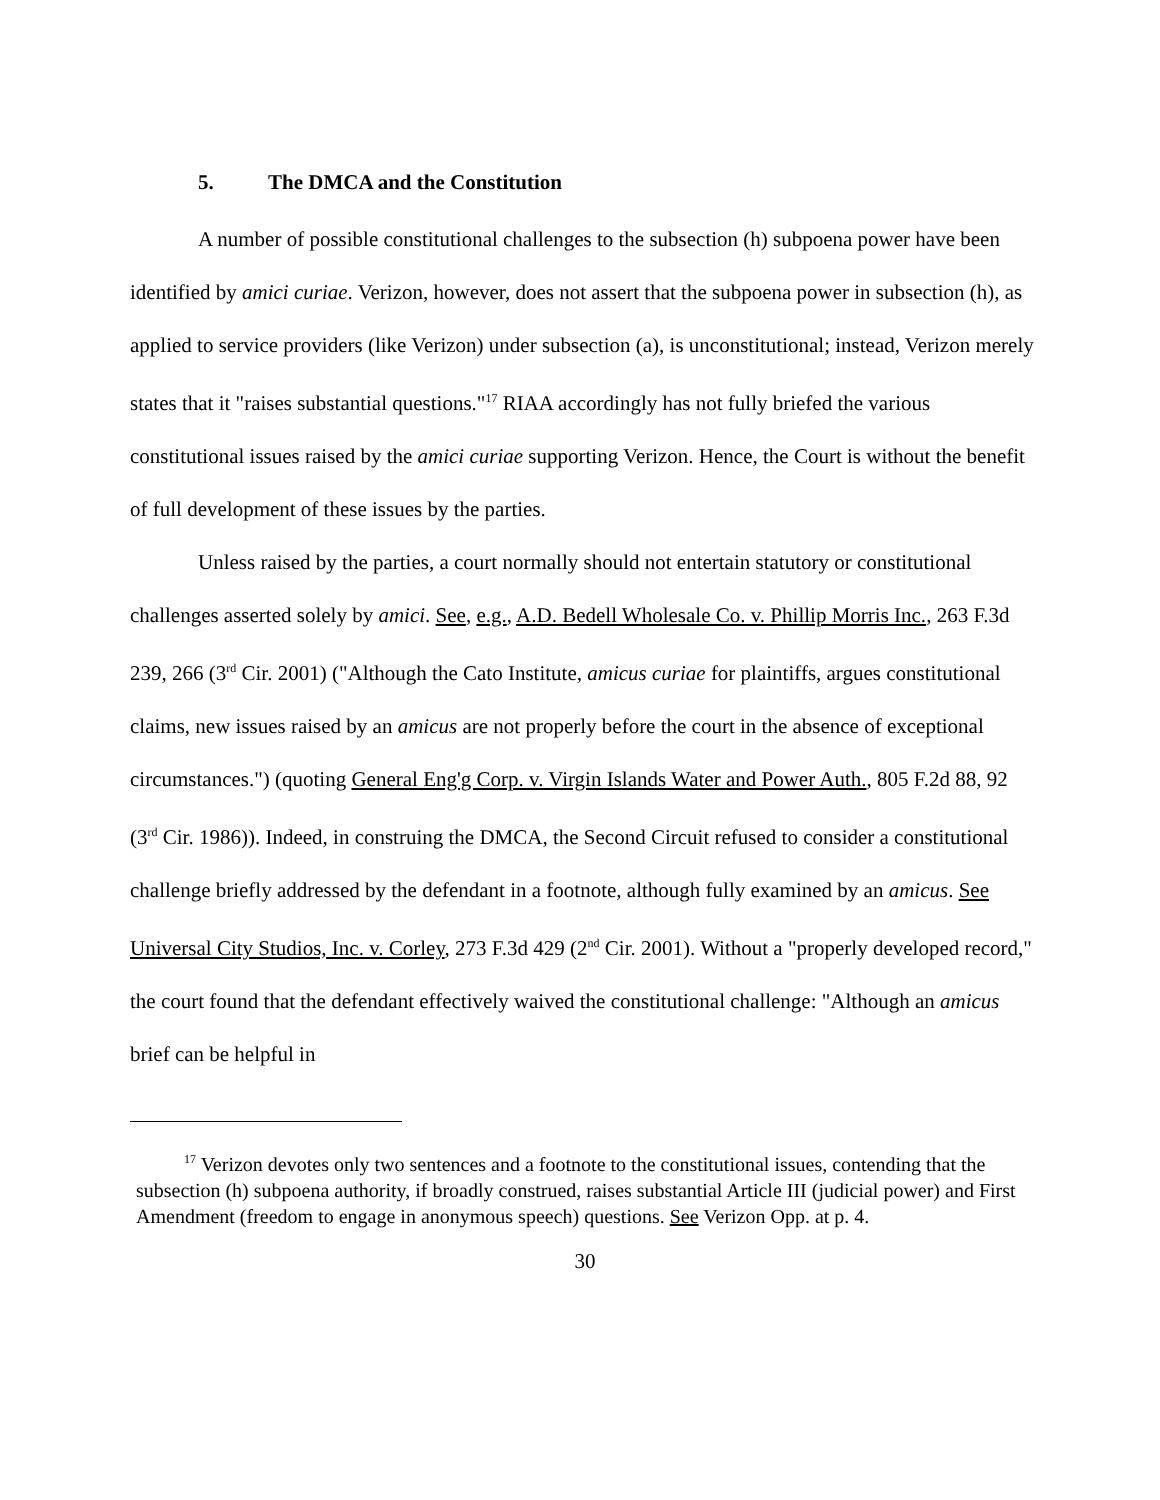5. The DMCA and the Constitution
A number of possible constitutional challenges to the subsection (h) subpoena power have been identified by amici curiae. Verizon, however, does not assert that the subpoena power in subsection (h), as applied to service providers (like Verizon) under subsection (a), is unconstitutional; instead, Verizon merely states that it "raises substantial questions."<sup>17</sup> RIAA accordingly has not fully briefed the various constitutional issues raised by the amici curiae supporting Verizon. Hence, the Court is without the benefit of full development of these issues by the parties.
Unless raised by the parties, a court normally should not entertain statutory or constitutional challenges asserted solely by amici. See, e.g., A.D. Bedell Wholesale Co. v. Phillip Morris Inc., 263 F.3d 239, 266 (3<sup>rd</sup> Cir. 2001) ("Although the Cato Institute, amicus curiae for plaintiffs, argues constitutional claims, new issues raised by an amicus are not properly before the court in the absence of exceptional circumstances.") (quoting General Eng'g Corp. v. Virgin Islands Water and Power Auth., 805 F.2d 88, 92 (3<sup>rd</sup> Cir. 1986)). Indeed, in construing the DMCA, the Second Circuit refused to consider a constitutional challenge briefly addressed by the defendant in a footnote, although fully examined by an amicus. See Universal City Studios, Inc. v. Corley, 273 F.3d 429 (2<sup>nd</sup> Cir. 2001). Without a "properly developed record," the court found that the defendant effectively waived the constitutional challenge: "Although an amicus brief can be helpful in
<sup>17</sup> Verizon devotes only two sentences and a footnote to the constitutional issues, contending that the subsection (h) subpoena authority, if broadly construed, raises substantial Article III (judicial power) and First Amendment (freedom to engage in anonymous speech) questions. See Verizon Opp. at p. 4.
30